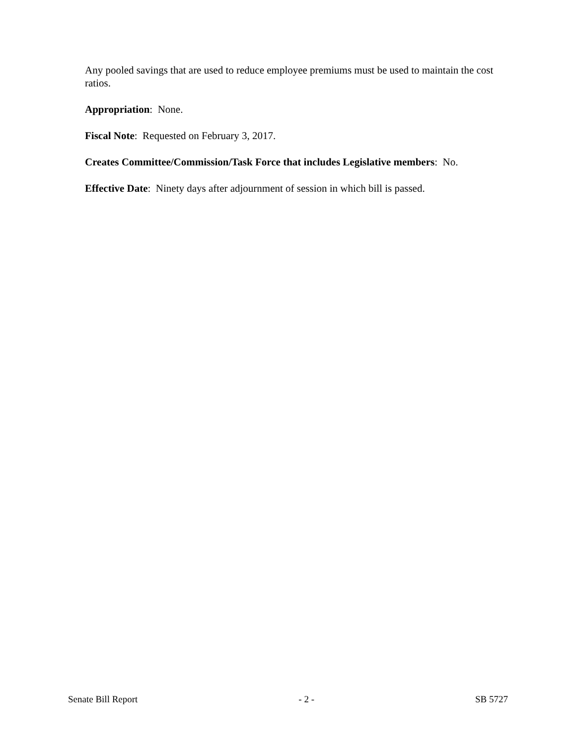Any pooled savings that are used to reduce employee premiums must be used to maintain the cost ratios.
Appropriation: None.
Fiscal Note: Requested on February 3, 2017.
Creates Committee/Commission/Task Force that includes Legislative members: No.
Effective Date: Ninety days after adjournment of session in which bill is passed.
Senate Bill Report - 2 - SB 5727